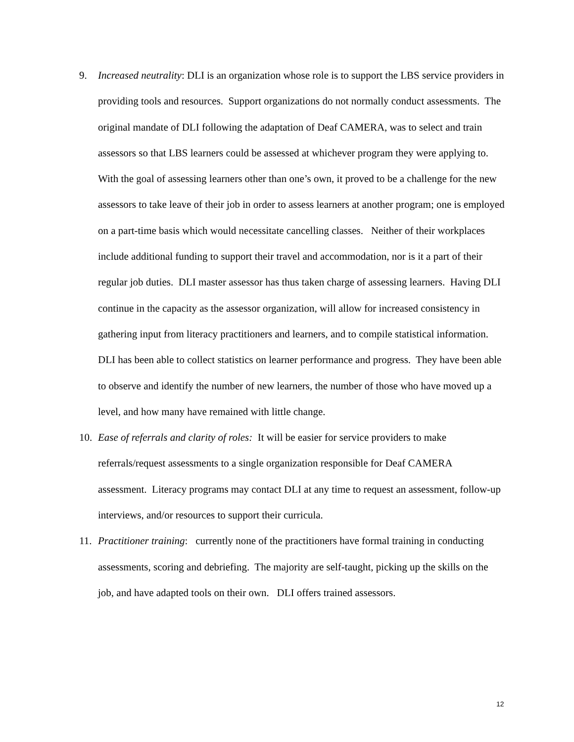9. Increased neutrality: DLI is an organization whose role is to support the LBS service providers in providing tools and resources. Support organizations do not normally conduct assessments. The original mandate of DLI following the adaptation of Deaf CAMERA, was to select and train assessors so that LBS learners could be assessed at whichever program they were applying to. With the goal of assessing learners other than one’s own, it proved to be a challenge for the new assessors to take leave of their job in order to assess learners at another program; one is employed on a part-time basis which would necessitate cancelling classes. Neither of their workplaces include additional funding to support their travel and accommodation, nor is it a part of their regular job duties. DLI master assessor has thus taken charge of assessing learners. Having DLI continue in the capacity as the assessor organization, will allow for increased consistency in gathering input from literacy practitioners and learners, and to compile statistical information. DLI has been able to collect statistics on learner performance and progress. They have been able to observe and identify the number of new learners, the number of those who have moved up a level, and how many have remained with little change.
10. Ease of referrals and clarity of roles: It will be easier for service providers to make referrals/request assessments to a single organization responsible for Deaf CAMERA assessment. Literacy programs may contact DLI at any time to request an assessment, follow-up interviews, and/or resources to support their curricula.
11. Practitioner training: currently none of the practitioners have formal training in conducting assessments, scoring and debriefing. The majority are self-taught, picking up the skills on the job, and have adapted tools on their own. DLI offers trained assessors.
12